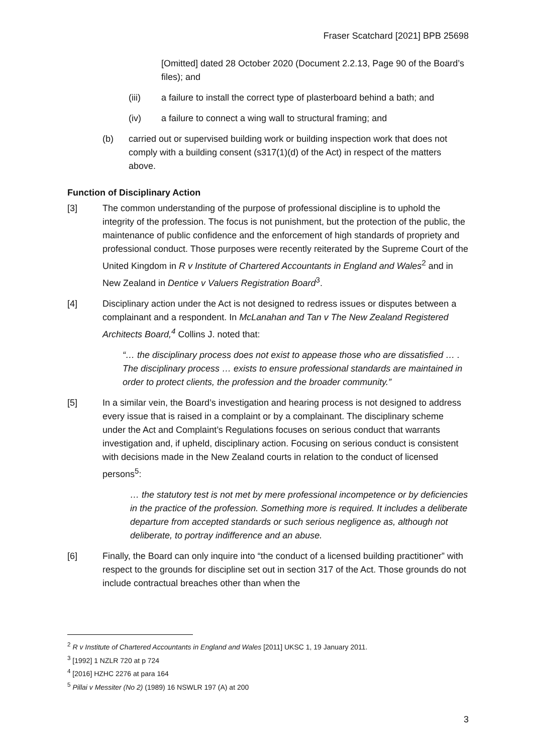Fraser Scatchard [2021] BPB 25698
[Omitted] dated 28 October 2020 (Document 2.2.13, Page 90 of the Board’s files); and
(iii) a failure to install the correct type of plasterboard behind a bath; and
(iv) a failure to connect a wing wall to structural framing; and
(b) carried out or supervised building work or building inspection work that does not comply with a building consent (s317(1)(d) of the Act) in respect of the matters above.
Function of Disciplinary Action
[3] The common understanding of the purpose of professional discipline is to uphold the integrity of the profession. The focus is not punishment, but the protection of the public, the maintenance of public confidence and the enforcement of high standards of propriety and professional conduct. Those purposes were recently reiterated by the Supreme Court of the United Kingdom in R v Institute of Chartered Accountants in England and Wales<sup>2</sup> and in New Zealand in Dentice v Valuers Registration Board<sup>3</sup>.
[4] Disciplinary action under the Act is not designed to redress issues or disputes between a complainant and a respondent. In McLanahan and Tan v The New Zealand Registered Architects Board,<sup>4</sup> Collins J. noted that:
“… the disciplinary process does not exist to appease those who are dissatisfied … . The disciplinary process … exists to ensure professional standards are maintained in order to protect clients, the profession and the broader community.”
[5] In a similar vein, the Board’s investigation and hearing process is not designed to address every issue that is raised in a complaint or by a complainant. The disciplinary scheme under the Act and Complaint’s Regulations focuses on serious conduct that warrants investigation and, if upheld, disciplinary action. Focusing on serious conduct is consistent with decisions made in the New Zealand courts in relation to the conduct of licensed persons<sup>5</sup>:
… the statutory test is not met by mere professional incompetence or by deficiencies in the practice of the profession. Something more is required. It includes a deliberate departure from accepted standards or such serious negligence as, although not deliberate, to portray indifference and an abuse.
[6] Finally, the Board can only inquire into “the conduct of a licensed building practitioner” with respect to the grounds for discipline set out in section 317 of the Act. Those grounds do not include contractual breaches other than when the
<sup>2</sup> R v Institute of Chartered Accountants in England and Wales [2011] UKSC 1, 19 January 2011.
<sup>3</sup> [1992] 1 NZLR 720 at p 724
<sup>4</sup> [2016] HZHC 2276 at para 164
<sup>5</sup> Pillai v Messiter (No 2) (1989) 16 NSWLR 197 (A) at 200
3